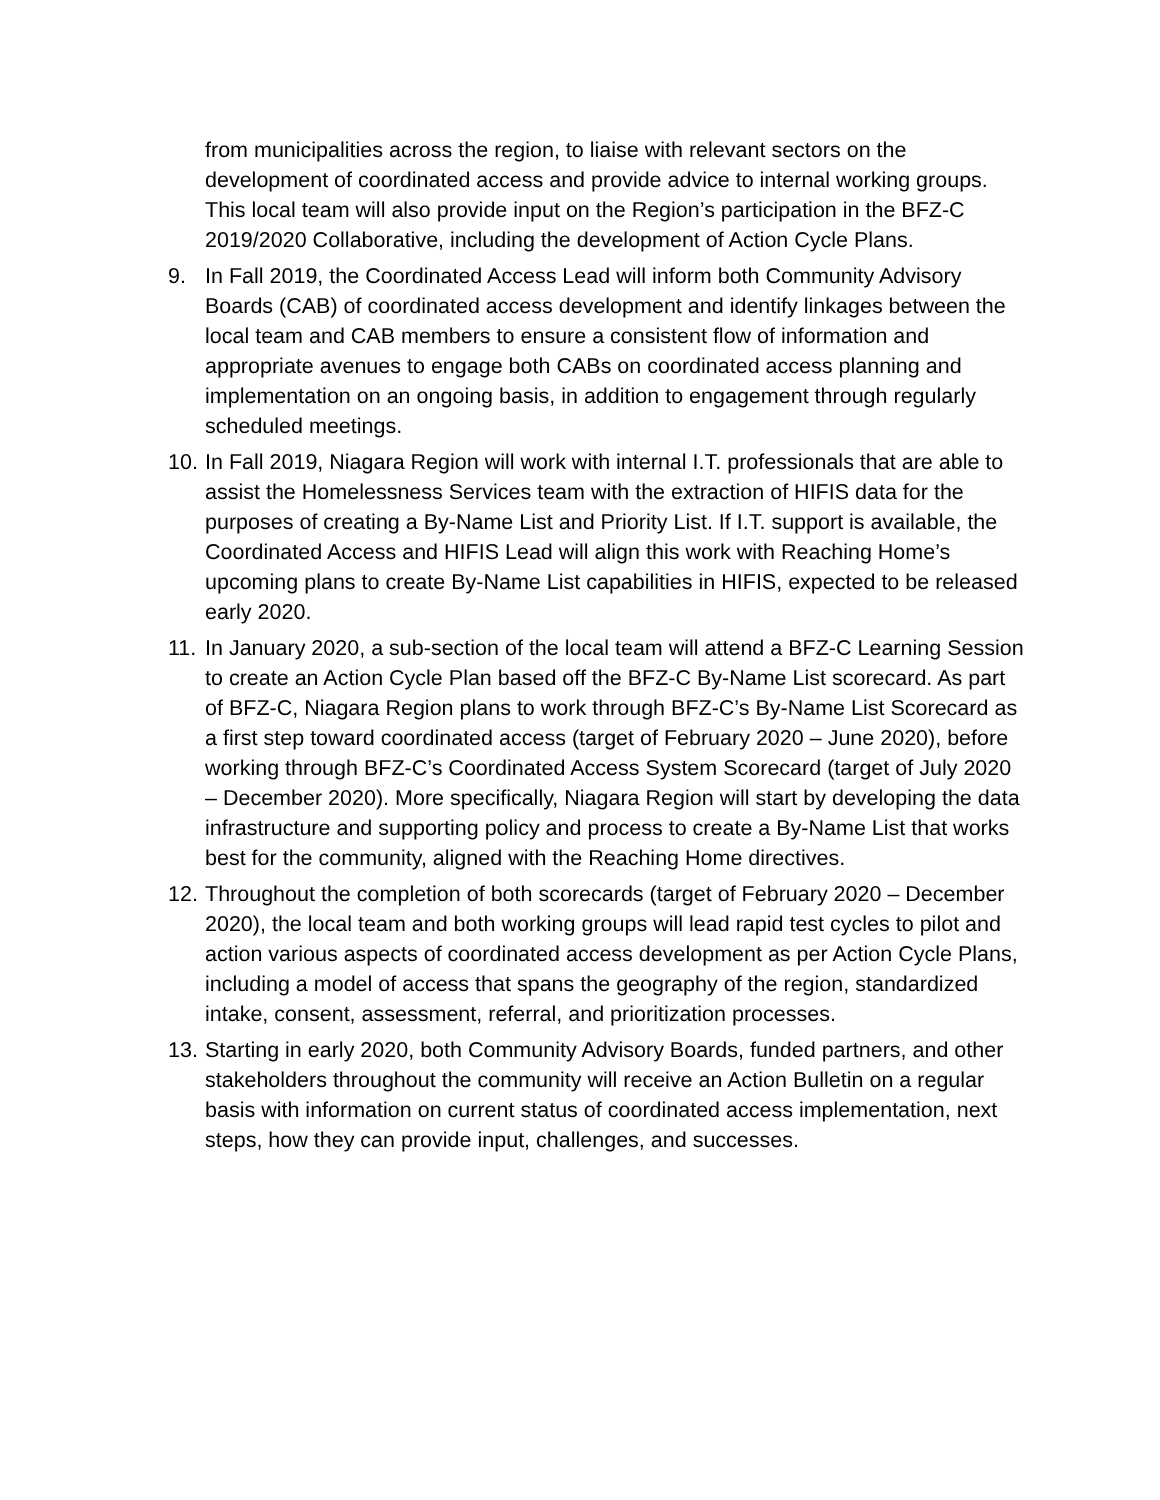from municipalities across the region, to liaise with relevant sectors on the development of coordinated access and provide advice to internal working groups. This local team will also provide input on the Region’s participation in the BFZ-C 2019/2020 Collaborative, including the development of Action Cycle Plans.
9. In Fall 2019, the Coordinated Access Lead will inform both Community Advisory Boards (CAB) of coordinated access development and identify linkages between the local team and CAB members to ensure a consistent flow of information and appropriate avenues to engage both CABs on coordinated access planning and implementation on an ongoing basis, in addition to engagement through regularly scheduled meetings.
10.
In Fall 2019, Niagara Region will work with internal I.T. professionals that are able to assist the Homelessness Services team with the extraction of HIFIS data for the purposes of creating a By-Name List and Priority List. If I.T. support is available, the Coordinated Access and HIFIS Lead will align this work with Reaching Home’s upcoming plans to create By-Name List capabilities in HIFIS, expected to be released early 2020.
11.
In January 2020, a sub-section of the local team will attend a BFZ-C Learning Session to create an Action Cycle Plan based off the BFZ-C By-Name List scorecard. As part of BFZ-C, Niagara Region plans to work through BFZ-C’s By-Name List Scorecard as a first step toward coordinated access (target of February 2020 – June 2020), before working through BFZ-C’s Coordinated Access System Scorecard (target of July 2020 – December 2020). More specifically, Niagara Region will start by developing the data infrastructure and supporting policy and process to create a By-Name List that works best for the community, aligned with the Reaching Home directives.
12.
Throughout the completion of both scorecards (target of February 2020 – December 2020), the local team and both working groups will lead rapid test cycles to pilot and action various aspects of coordinated access development as per Action Cycle Plans, including a model of access that spans the geography of the region, standardized intake, consent, assessment, referral, and prioritization processes.
13.
Starting in early 2020, both Community Advisory Boards, funded partners, and other stakeholders throughout the community will receive an Action Bulletin on a regular basis with information on current status of coordinated access implementation, next steps, how they can provide input, challenges, and successes.